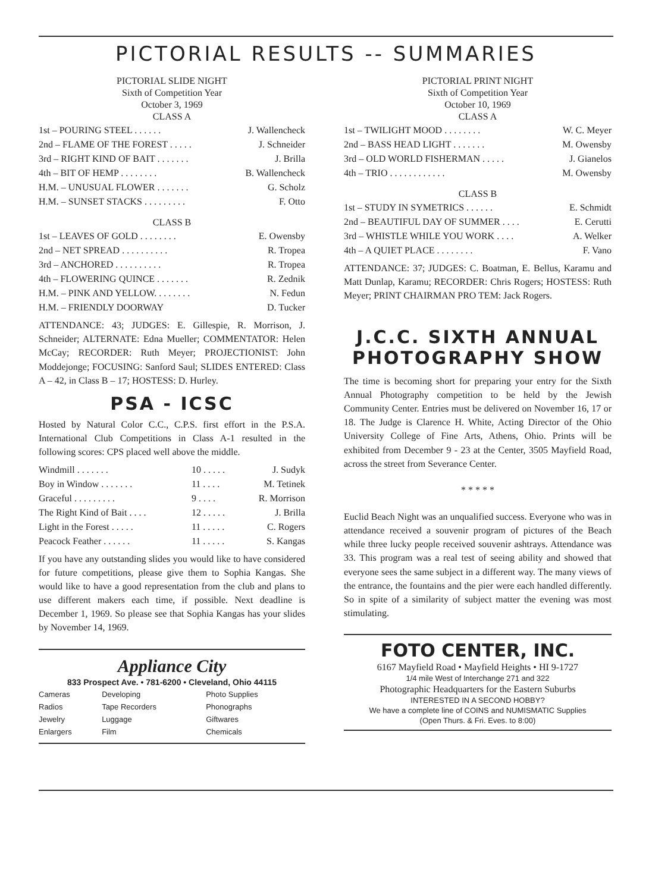PICTORIAL RESULTS -- SUMMARIES
PICTORIAL SLIDE NIGHT
Sixth of Competition Year
October 3, 1969
CLASS A
| 1st – POURING STEEL . . . . . . | J. Wallencheck |
| 2nd – FLAME OF THE FOREST . . . . . | J. Schneider |
| 3rd – RIGHT KIND OF BAIT . . . . . . . | J. Brilla |
| 4th – BIT OF HEMP . . . . . . . . | B. Wallencheck |
| H.M. – UNUSUAL FLOWER . . . . . . . | G. Scholz |
| H.M. – SUNSET STACKS . . . . . . . . . | F. Otto |
CLASS B
| 1st – LEAVES OF GOLD . . . . . . . . | E. Owensby |
| 2nd – NET SPREAD . . . . . . . . . . | R. Tropea |
| 3rd – ANCHORED . . . . . . . . . . | R. Tropea |
| 4th – FLOWERING QUINCE . . . . . . . | R. Zednik |
| H.M. – PINK AND YELLOW. . . . . . . . | N. Fedun |
| H.M. – FRIENDLY DOORWAY | D. Tucker |
ATTENDANCE: 43; JUDGES: E. Gillespie, R. Morrison, J. Schneider; ALTERNATE: Edna Mueller; COMMENTATOR: Helen McCay; RECORDER: Ruth Meyer; PROJECTIONIST: John Moddejonge; FOCUSING: Sanford Saul; SLIDES ENTERED: Class A – 42, in Class B – 17; HOSTESS: D. Hurley.
PSA - ICSC
Hosted by Natural Color C.C., C.P.S. first effort in the P.S.A. International Club Competitions in Class A-1 resulted in the following scores: CPS placed well above the middle.
| Windmill . . . . . . . | 10 . . . . . | J. Sudyk |
| Boy in Window . . . . . . . | 11 . . . . | M. Tetinek |
| Graceful . . . . . . . . . | 9 . . . . | R. Morrison |
| The Right Kind of Bait . . . . | 12 . . . . . | J. Brilla |
| Light in the Forest . . . . . | 11 . . . . . | C. Rogers |
| Peacock Feather . . . . . . | 11 . . . . . | S. Kangas |
If you have any outstanding slides you would like to have considered for future competitions, please give them to Sophia Kangas. She would like to have a good representation from the club and plans to use different makers each time, if possible. Next deadline is December 1, 1969. So please see that Sophia Kangas has your slides by November 14, 1969.
Appliance City
833 Prospect Ave. • 781-6200 • Cleveland, Ohio 44115
| Cameras | Developing | Photo Supplies |
| Radios | Tape Recorders | Phonographs |
| Jewelry | Luggage | Giftwares |
| Enlargers | Film | Chemicals |
PICTORIAL PRINT NIGHT
Sixth of Competition Year
October 10, 1969
CLASS A
| 1st – TWILIGHT MOOD . . . . . . . . | W. C. Meyer |
| 2nd – BASS HEAD LIGHT . . . . . . . | M. Owensby |
| 3rd – OLD WORLD FISHERMAN . . . . . | J. Gianelos |
| 4th – TRIO . . . . . . . . . . . . | M. Owensby |
CLASS B
| 1st – STUDY IN SYMETRICS . . . . . . | E. Schmidt |
| 2nd – BEAUTIFUL DAY OF SUMMER . . . . | E. Cerutti |
| 3rd – WHISTLE WHILE YOU WORK . . . . | A. Welker |
| 4th – A QUIET PLACE . . . . . . . . | F. Vano |
ATTENDANCE: 37; JUDGES: C. Boatman, E. Bellus, Karamu and Matt Dunlap, Karamu; RECORDER: Chris Rogers; HOSTESS: Ruth Meyer; PRINT CHAIRMAN PRO TEM: Jack Rogers.
J.C.C. SIXTH ANNUAL PHOTOGRAPHY SHOW
The time is becoming short for preparing your entry for the Sixth Annual Photography competition to be held by the Jewish Community Center. Entries must be delivered on November 16, 17 or 18. The Judge is Clarence H. White, Acting Director of the Ohio University College of Fine Arts, Athens, Ohio. Prints will be exhibited from December 9 - 23 at the Center, 3505 Mayfield Road, across the street from Severance Center.
* * * * *
Euclid Beach Night was an unqualified success. Everyone who was in attendance received a souvenir program of pictures of the Beach while three lucky people received souvenir ashtrays. Attendance was 33. This program was a real test of seeing ability and showed that everyone sees the same subject in a different way. The many views of the entrance, the fountains and the pier were each handled differently. So in spite of a similarity of subject matter the evening was most stimulating.
FOTO CENTER, INC.
6167 Mayfield Road • Mayfield Heights • HI 9-1727
1/4 mile West of Interchange 271 and 322
Photographic Headquarters for the Eastern Suburbs
INTERESTED IN A SECOND HOBBY?
We have a complete line of COINS and NUMISMATIC Supplies
(Open Thurs. & Fri. Eves. to 8:00)